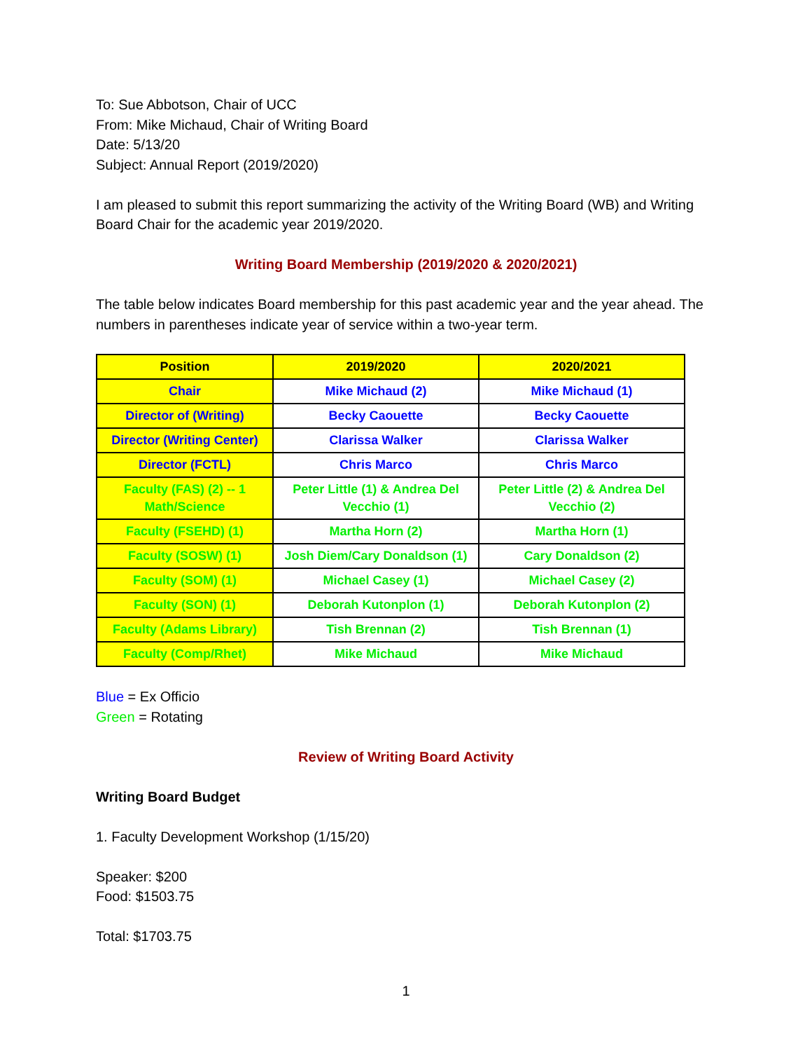To: Sue Abbotson, Chair of UCC
From: Mike Michaud, Chair of Writing Board
Date: 5/13/20
Subject: Annual Report (2019/2020)
I am pleased to submit this report summarizing the activity of the Writing Board (WB) and Writing Board Chair for the academic year 2019/2020.
Writing Board Membership (2019/2020 & 2020/2021)
The table below indicates Board membership for this past academic year and the year ahead. The numbers in parentheses indicate year of service within a two-year term.
| Position | 2019/2020 | 2020/2021 |
| --- | --- | --- |
| Chair | Mike Michaud (2) | Mike Michaud (1) |
| Director of (Writing) | Becky Caouette | Becky Caouette |
| Director (Writing Center) | Clarissa Walker | Clarissa Walker |
| Director (FCTL) | Chris Marco | Chris Marco |
| Faculty (FAS) (2) -- 1 Math/Science | Peter Little (1) & Andrea Del Vecchio (1) | Peter Little (2) & Andrea Del Vecchio (2) |
| Faculty (FSEHD) (1) | Martha Horn (2) | Martha Horn (1) |
| Faculty (SOSW) (1) | Josh Diem/Cary Donaldson (1) | Cary Donaldson (2) |
| Faculty (SOM) (1) | Michael Casey (1) | Michael Casey (2) |
| Faculty (SON) (1) | Deborah Kutonplon (1) | Deborah Kutonplon (2) |
| Faculty (Adams Library) | Tish Brennan (2) | Tish Brennan (1) |
| Faculty (Comp/Rhet) | Mike Michaud | Mike Michaud |
Blue = Ex Officio
Green = Rotating
Review of Writing Board Activity
Writing Board Budget
1. Faculty Development Workshop (1/15/20)
Speaker: $200
Food: $1503.75
Total: $1703.75
1